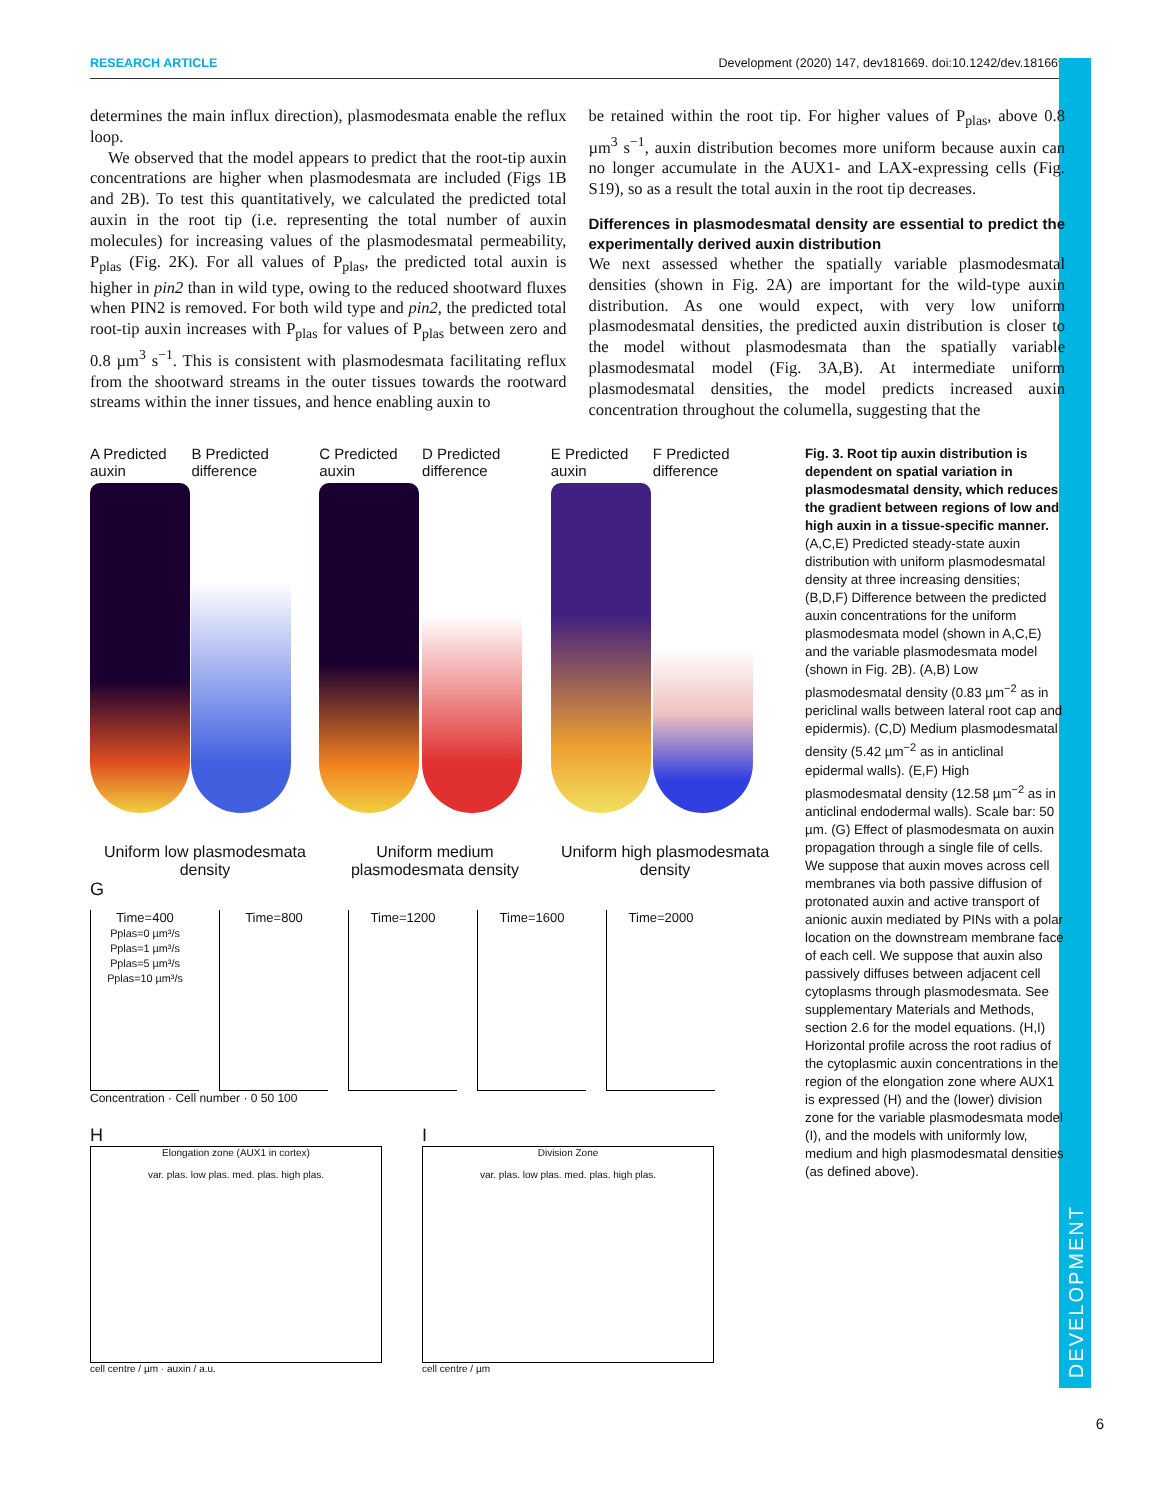RESEARCH ARTICLE Development (2020) 147, dev181669. doi:10.1242/dev.181669
DEVELOPMENT
determines the main influx direction), plasmodesmata enable the reflux loop.
We observed that the model appears to predict that the root-tip auxin concentrations are higher when plasmodesmata are included (Figs 1B and 2B). To test this quantitatively, we calculated the predicted total auxin in the root tip (i.e. representing the total number of auxin molecules) for increasing values of the plasmodesmatal permeability, P<sub>plas</sub> (Fig. 2K). For all values of P<sub>plas</sub>, the predicted total auxin is higher in pin2 than in wild type, owing to the reduced shootward fluxes when PIN2 is removed. For both wild type and pin2, the predicted total root-tip auxin increases with P<sub>plas</sub> for values of P<sub>plas</sub> between zero and 0.8 µm<sup>3</sup> s<sup>−1</sup>. This is consistent with plasmodesmata facilitating reflux from the shootward streams in the outer tissues towards the rootward streams within the inner tissues, and hence enabling auxin to
be retained within the root tip. For higher values of P<sub>plas</sub>, above 0.8 µm<sup>3</sup> s<sup>−1</sup>, auxin distribution becomes more uniform because auxin can no longer accumulate in the AUX1- and LAX-expressing cells (Fig. S19), so as a result the total auxin in the root tip decreases.
Differences in plasmodesmatal density are essential to predict the experimentally derived auxin distribution
We next assessed whether the spatially variable plasmodesmatal densities (shown in Fig. 2A) are important for the wild-type auxin distribution. As one would expect, with very low uniform plasmodesmatal densities, the predicted auxin distribution is closer to the model without plasmodesmata than the spatially variable plasmodesmatal model (Fig. 3A,B). At intermediate uniform plasmodesmatal densities, the model predicts increased auxin concentration throughout the columella, suggesting that the
A Predicted auxin B Predicted difference C Predicted auxin D Predicted difference E Predicted auxin F Predicted difference
Uniform low plasmodesmata density Uniform medium plasmodesmata density Uniform high plasmodesmata density
G
Time=400
Pplas=0 µm³/s Pplas=1 µm³/s Pplas=5 µm³/s Pplas=10 µm³/s
Time=800 Time=1200 Time=1600 Time=2000
Concentration · Cell number · 0 50 100
H
Elongation zone (AUX1 in cortex)
var. plas. low plas. med. plas. high plas.
cell centre / µm · auxin / a.u.
I
Division Zone
var. plas. low plas. med. plas. high plas.
cell centre / µm
Fig. 3. Root tip auxin distribution is dependent on spatial variation in plasmodesmatal density, which reduces the gradient between regions of low and high auxin in a tissue-specific manner. (A,C,E) Predicted steady-state auxin distribution with uniform plasmodesmatal density at three increasing densities; (B,D,F) Difference between the predicted auxin concentrations for the uniform plasmodesmata model (shown in A,C,E) and the variable plasmodesmata model (shown in Fig. 2B). (A,B) Low plasmodesmatal density (0.83 µm<sup>−2</sup> as in periclinal walls between lateral root cap and epidermis). (C,D) Medium plasmodesmatal density (5.42 µm<sup>−2</sup> as in anticlinal epidermal walls). (E,F) High plasmodesmatal density (12.58 µm<sup>−2</sup> as in anticlinal endodermal walls). Scale bar: 50 µm. (G) Effect of plasmodesmata on auxin propagation through a single file of cells. We suppose that auxin moves across cell membranes via both passive diffusion of protonated auxin and active transport of anionic auxin mediated by PINs with a polar location on the downstream membrane face of each cell. We suppose that auxin also passively diffuses between adjacent cell cytoplasms through plasmodesmata. See supplementary Materials and Methods, section 2.6 for the model equations. (H,I) Horizontal profile across the root radius of the cytoplasmic auxin concentrations in the region of the elongation zone where AUX1 is expressed (H) and the (lower) division zone for the variable plasmodesmata model (I), and the models with uniformly low, medium and high plasmodesmatal densities (as defined above).
6